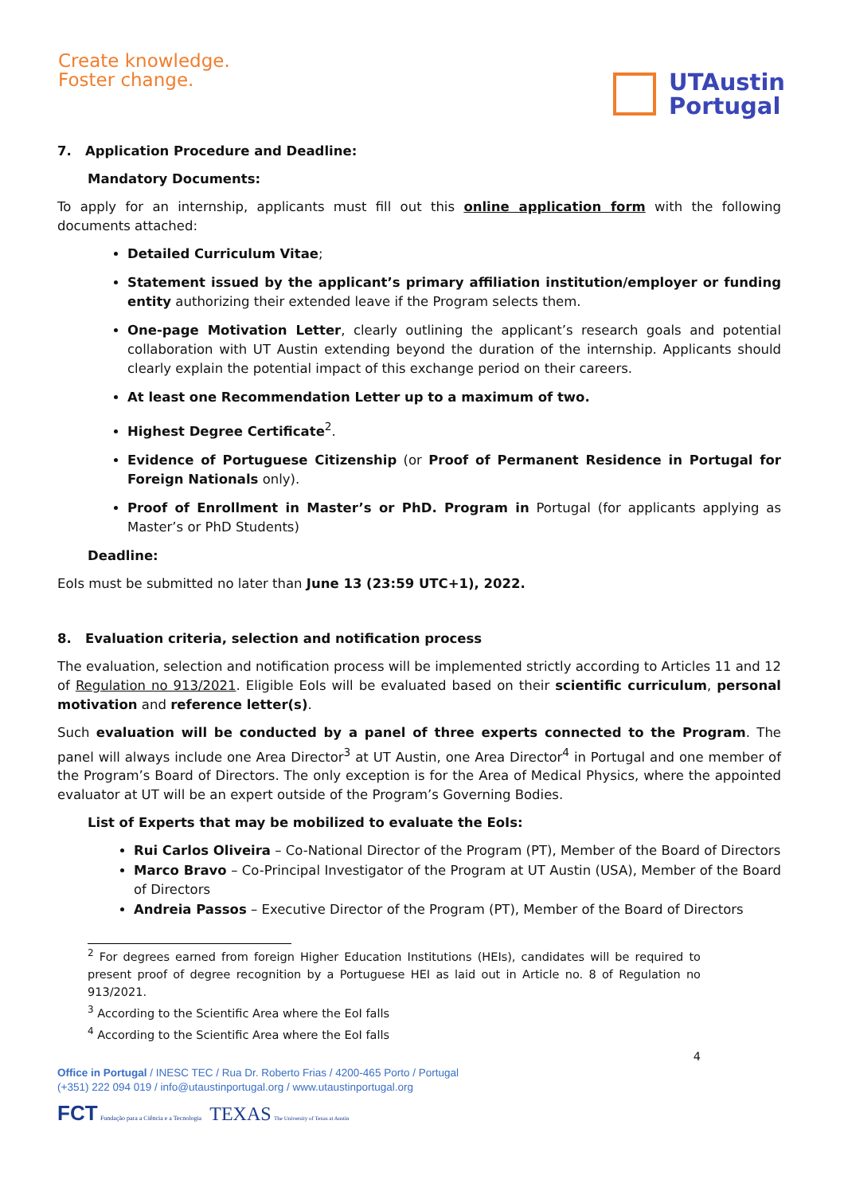Create knowledge.
Foster change.
UTAustin
Portugal
7. Application Procedure and Deadline:
Mandatory Documents:
To apply for an internship, applicants must fill out this online application form with the following documents attached:
Detailed Curriculum Vitae;
Statement issued by the applicant’s primary affiliation institution/employer or funding entity authorizing their extended leave if the Program selects them.
One-page Motivation Letter, clearly outlining the applicant’s research goals and potential collaboration with UT Austin extending beyond the duration of the internship. Applicants should clearly explain the potential impact of this exchange period on their careers.
At least one Recommendation Letter up to a maximum of two.
Highest Degree Certificate<sup>2</sup>.
Evidence of Portuguese Citizenship (or Proof of Permanent Residence in Portugal for Foreign Nationals only).
Proof of Enrollment in Master’s or PhD. Program in Portugal (for applicants applying as Master’s or PhD Students)
Deadline:
EoIs must be submitted no later than June 13 (23:59 UTC+1), 2022.
8. Evaluation criteria, selection and notification process
The evaluation, selection and notification process will be implemented strictly according to Articles 11 and 12 of Regulation no 913/2021. Eligible EoIs will be evaluated based on their scientific curriculum, personal motivation and reference letter(s).
Such evaluation will be conducted by a panel of three experts connected to the Program. The panel will always include one Area Director<sup>3</sup> at UT Austin, one Area Director<sup>4</sup> in Portugal and one member of the Program’s Board of Directors. The only exception is for the Area of Medical Physics, where the appointed evaluator at UT will be an expert outside of the Program’s Governing Bodies.
List of Experts that may be mobilized to evaluate the EoIs:
Rui Carlos Oliveira – Co-National Director of the Program (PT), Member of the Board of Directors
Marco Bravo – Co-Principal Investigator of the Program at UT Austin (USA), Member of the Board of Directors
Andreia Passos – Executive Director of the Program (PT), Member of the Board of Directors
<sup>2</sup> For degrees earned from foreign Higher Education Institutions (HEIs), candidates will be required to present proof of degree recognition by a Portuguese HEI as laid out in Article no. 8 of Regulation no 913/2021.
<sup>3</sup> According to the Scientific Area where the EoI falls
<sup>4</sup> According to the Scientific Area where the EoI falls
4
Office in Portugal / INESC TEC / Rua Dr. Roberto Frias / 4200-465 Porto / Portugal
(+351) 222 094 019 / info@utaustinportugal.org / www.utaustinportugal.org
FCT Fundação para a Ciência e a Tecnologia TEXAS The University of Texas at Austin